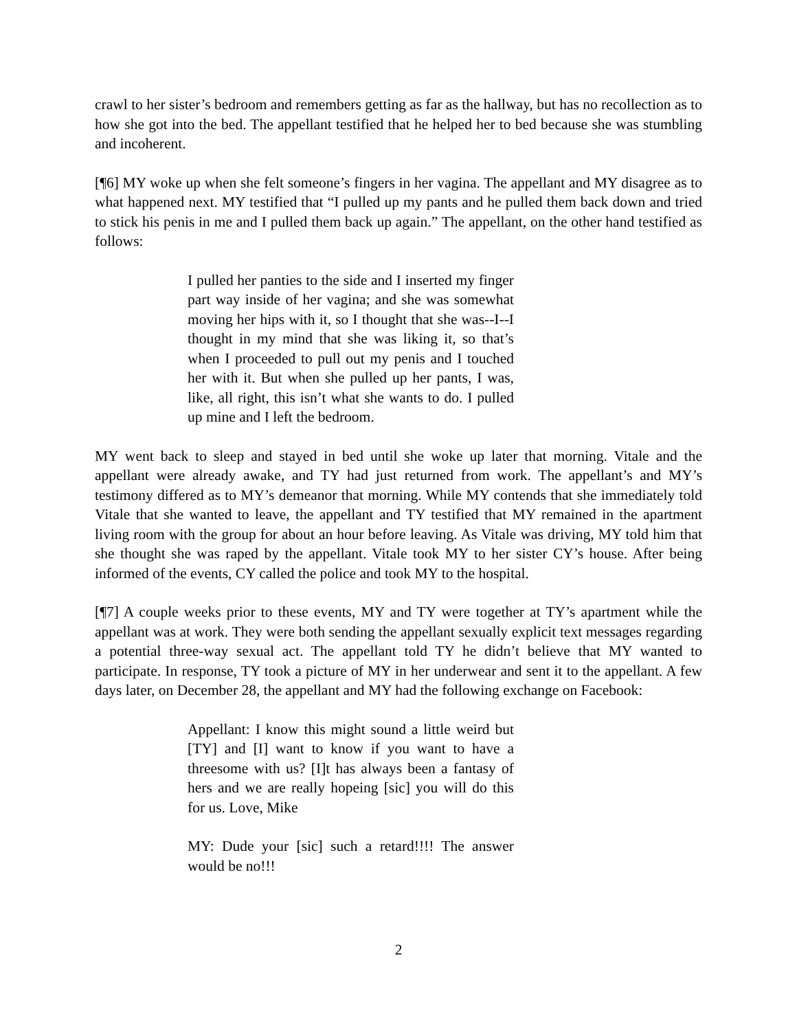crawl to her sister’s bedroom and remembers getting as far as the hallway, but has no recollection as to how she got into the bed. The appellant testified that he helped her to bed because she was stumbling and incoherent.
[¶6] MY woke up when she felt someone’s fingers in her vagina. The appellant and MY disagree as to what happened next. MY testified that “I pulled up my pants and he pulled them back down and tried to stick his penis in me and I pulled them back up again.” The appellant, on the other hand testified as follows:
I pulled her panties to the side and I inserted my finger part way inside of her vagina; and she was somewhat moving her hips with it, so I thought that she was--I--I thought in my mind that she was liking it, so that’s when I proceeded to pull out my penis and I touched her with it. But when she pulled up her pants, I was, like, all right, this isn’t what she wants to do. I pulled up mine and I left the bedroom.
MY went back to sleep and stayed in bed until she woke up later that morning. Vitale and the appellant were already awake, and TY had just returned from work. The appellant’s and MY’s testimony differed as to MY’s demeanor that morning. While MY contends that she immediately told Vitale that she wanted to leave, the appellant and TY testified that MY remained in the apartment living room with the group for about an hour before leaving. As Vitale was driving, MY told him that she thought she was raped by the appellant. Vitale took MY to her sister CY’s house. After being informed of the events, CY called the police and took MY to the hospital.
[¶7] A couple weeks prior to these events, MY and TY were together at TY’s apartment while the appellant was at work. They were both sending the appellant sexually explicit text messages regarding a potential three-way sexual act. The appellant told TY he didn’t believe that MY wanted to participate. In response, TY took a picture of MY in her underwear and sent it to the appellant. A few days later, on December 28, the appellant and MY had the following exchange on Facebook:
Appellant: I know this might sound a little weird but [TY] and [I] want to know if you want to have a threesome with us? [I]t has always been a fantasy of hers and we are really hopeing [sic] you will do this for us. Love, Mike
MY: Dude your [sic] such a retard!!!! The answer would be no!!!
2